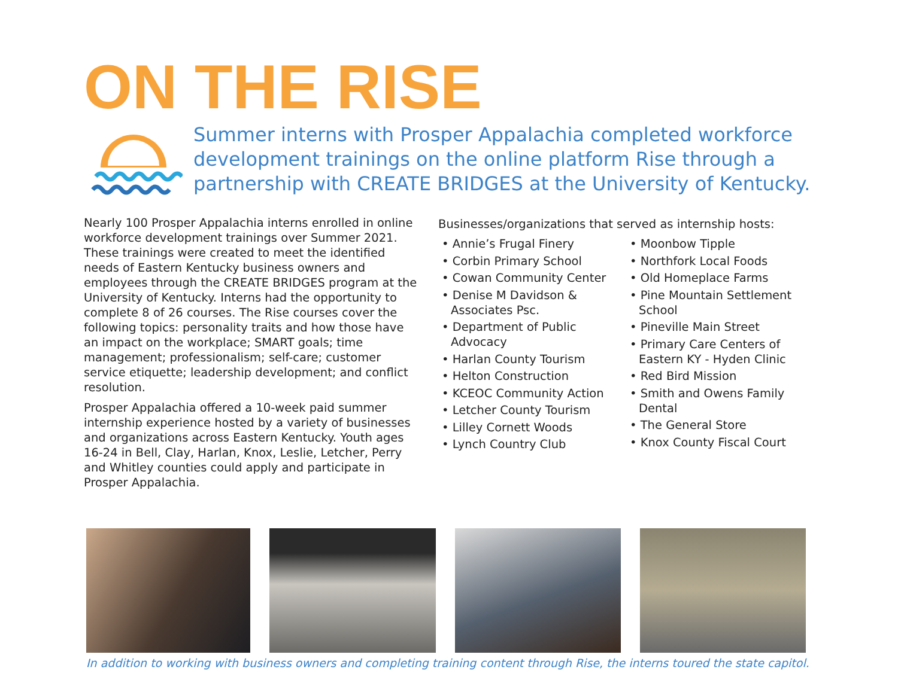ON THE RISE
Summer interns with Prosper Appalachia completed workforce development trainings on the online platform Rise through a partnership with CREATE BRIDGES at the University of Kentucky.
Nearly 100 Prosper Appalachia interns enrolled in online workforce development trainings over Summer 2021. These trainings were created to meet the identified needs of Eastern Kentucky business owners and employees through the CREATE BRIDGES program at the University of Kentucky. Interns had the opportunity to complete 8 of 26 courses. The Rise courses cover the following topics: personality traits and how those have an impact on the workplace; SMART goals; time management; professionalism; self-care; customer service etiquette; leadership development; and conflict resolution.
Prosper Appalachia offered a 10-week paid summer internship experience hosted by a variety of businesses and organizations across Eastern Kentucky. Youth ages 16-24 in Bell, Clay, Harlan, Knox, Leslie, Letcher, Perry and Whitley counties could apply and participate in Prosper Appalachia.
Businesses/organizations that served as internship hosts:
• Annie’s Frugal Finery
• Corbin Primary School
• Cowan Community Center
• Denise M Davidson & Associates Psc.
• Department of Public Advocacy
• Harlan County Tourism
• Helton Construction
• KCEOC Community Action
• Letcher County Tourism
• Lilley Cornett Woods
• Lynch Country Club
• Moonbow Tipple
• Northfork Local Foods
• Old Homeplace Farms
• Pine Mountain Settlement School
• Pineville Main Street
• Primary Care Centers of Eastern KY - Hyden Clinic
• Red Bird Mission
• Smith and Owens Family Dental
• The General Store
• Knox County Fiscal Court
In addition to working with business owners and completing training content through Rise, the interns toured the state capitol.